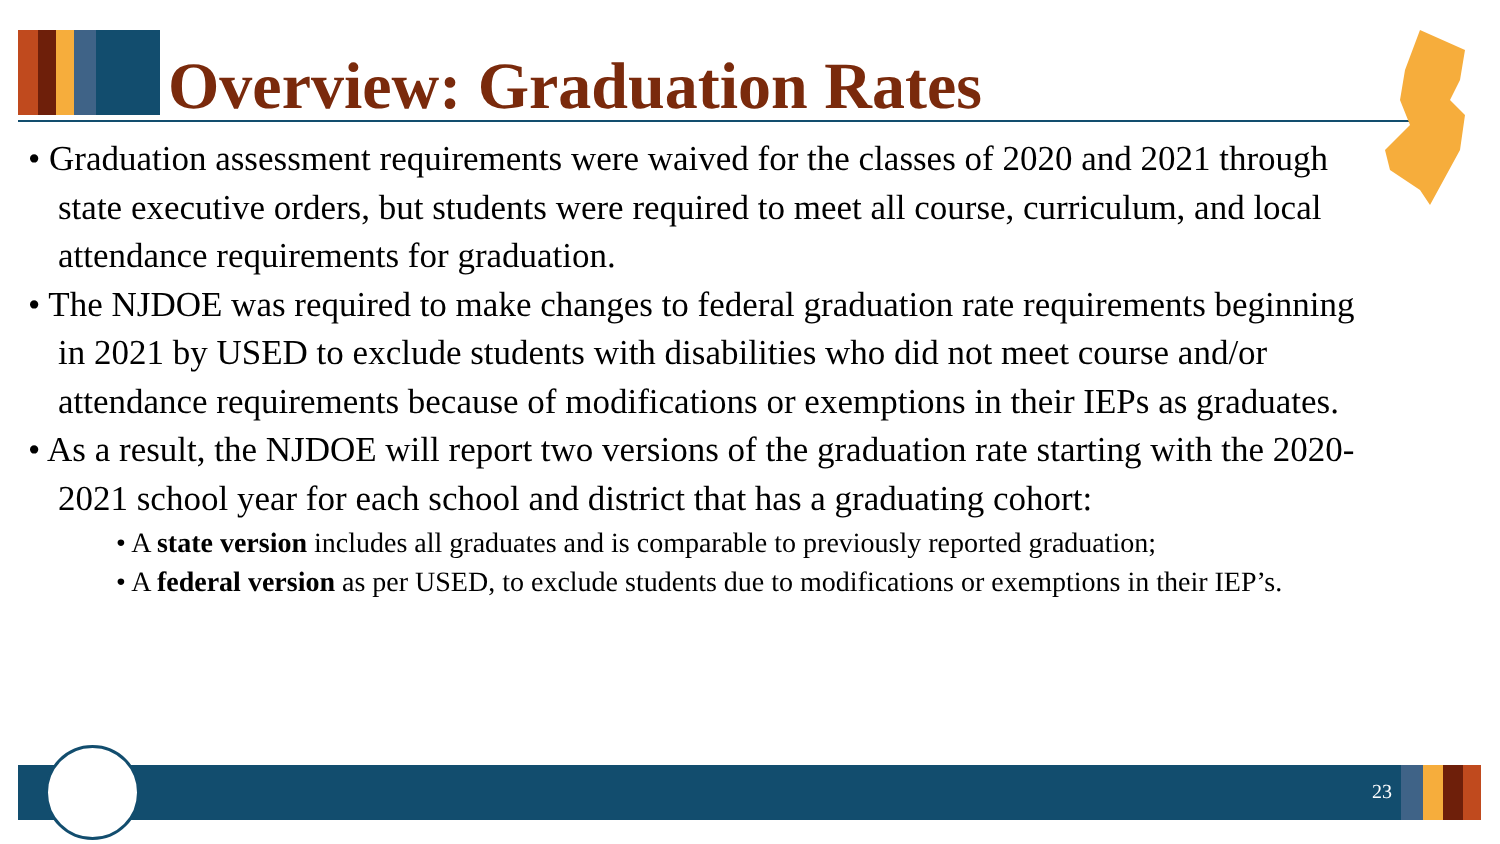Overview: Graduation Rates
• Graduation assessment requirements were waived for the classes of 2020 and 2021 through state executive orders, but students were required to meet all course, curriculum, and local attendance requirements for graduation.
• The NJDOE was required to make changes to federal graduation rate requirements beginning in 2021 by USED to exclude students with disabilities who did not meet course and/or attendance requirements because of modifications or exemptions in their IEPs as graduates.
• As a result, the NJDOE will report two versions of the graduation rate starting with the 2020-2021 school year for each school and district that has a graduating cohort:
• A state version includes all graduates and is comparable to previously reported graduation;
• A federal version as per USED, to exclude students due to modifications or exemptions in their IEP’s.
23